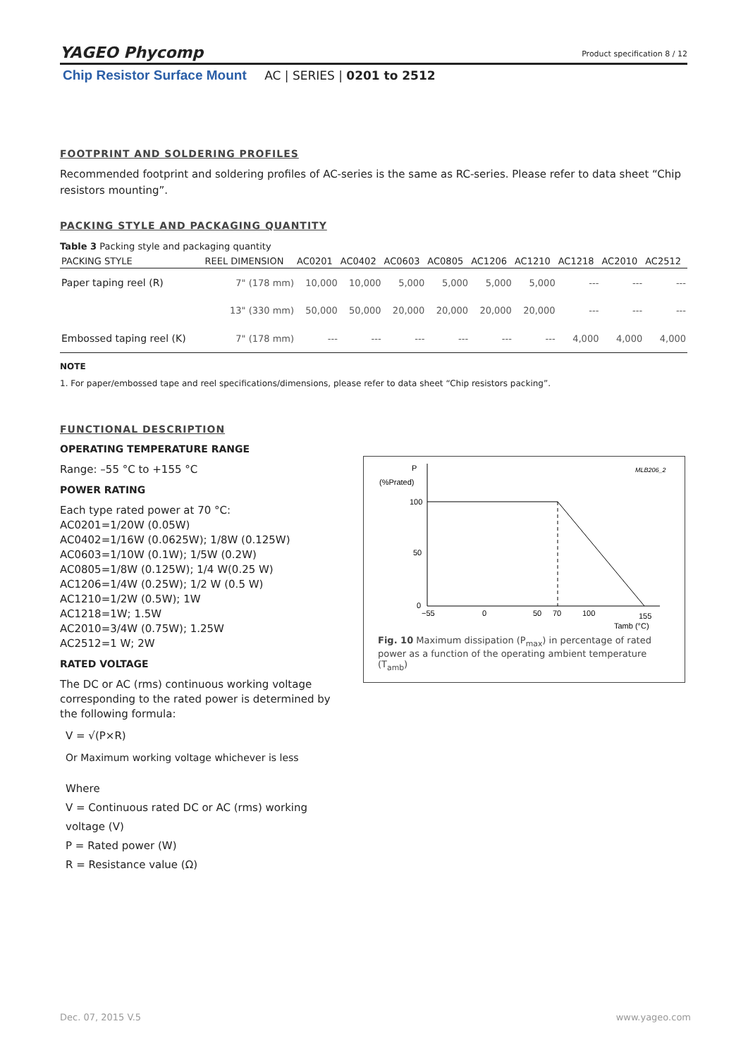Product specification 8 / 12
YAGEO Phycomp
Chip Resistor Surface Mount AC | SERIES | 0201 to 2512
FOOTPRINT AND SOLDERING PROFILES
Recommended footprint and soldering profiles of AC-series is the same as RC-series. Please refer to data sheet “Chip resistors mounting”.
PACKING STYLE AND PACKAGING QUANTITY
Table 3 Packing style and packaging quantity
| PACKING STYLE | REEL DIMENSION | AC0201 | AC0402 | AC0603 | AC0805 | AC1206 | AC1210 | AC1218 | AC2010 | AC2512 |
| --- | --- | --- | --- | --- | --- | --- | --- | --- | --- | --- |
| Paper taping reel (R) | 7" (178 mm) | 10,000 | 10,000 | 5,000 | 5,000 | 5,000 | 5,000 | --- | --- | --- |
| | 13" (330 mm) | 50,000 | 50,000 | 20,000 | 20,000 | 20,000 | 20,000 | --- | --- | --- |
| Embossed taping reel (K) | 7" (178 mm) | --- | --- | --- | --- | --- | --- | 4,000 | 4,000 | 4,000 |
NOTE
1. For paper/embossed tape and reel specifications/dimensions, please refer to data sheet “Chip resistors packing”.
FUNCTIONAL DESCRIPTION
OPERATING TEMPERATURE RANGE
Range: –55 °C to +155 °C
POWER RATING
Each type rated power at 70 °C:
AC0201=1/20W (0.05W)
AC0402=1/16W (0.0625W); 1/8W (0.125W)
AC0603=1/10W (0.1W); 1/5W (0.2W)
AC0805=1/8W (0.125W); 1/4 W(0.25 W)
AC1206=1/4W (0.25W); 1/2 W (0.5 W)
AC1210=1/2W (0.5W); 1W
AC1218=1W; 1.5W
AC2010=3/4W (0.75W); 1.25W
AC2512=1 W; 2W
RATED VOLTAGE
The DC or AC (rms) continuous working voltage corresponding to the rated power is determined by the following formula:
V = √(P×R)
Or Maximum working voltage whichever is less
Where
V = Continuous rated DC or AC (rms) working voltage (V)
P = Rated power (W)
R = Resistance value (Ω)
P
(%Prated)
MLB206_2
100
50
0
−55
0
50
70
100
155
Tamb (°C)
Fig. 10 Maximum dissipation (P<sub>max</sub>) in percentage of rated power as a function of the operating ambient temperature (T<sub>amb</sub>)
www.yageo.com Dec. 07, 2015 V.5